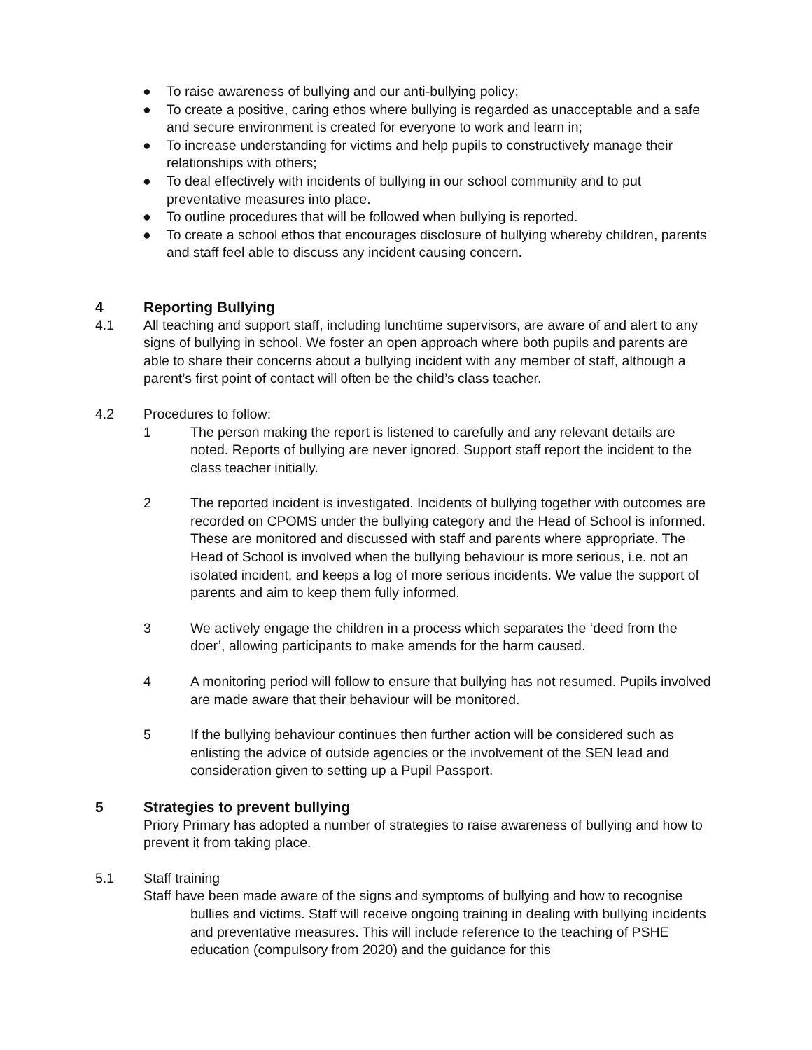● To raise awareness of bullying and our anti-bullying policy;
● To create a positive, caring ethos where bullying is regarded as unacceptable and a safe and secure environment is created for everyone to work and learn in;
● To increase understanding for victims and help pupils to constructively manage their relationships with others;
● To deal effectively with incidents of bullying in our school community and to put preventative measures into place.
● To outline procedures that will be followed when bullying is reported.
● To create a school ethos that encourages disclosure of bullying whereby children, parents and staff feel able to discuss any incident causing concern.
4 Reporting Bullying
4.1 All teaching and support staff, including lunchtime supervisors, are aware of and alert to any signs of bullying in school. We foster an open approach where both pupils and parents are able to share their concerns about a bullying incident with any member of staff, although a parent’s first point of contact will often be the child’s class teacher.
4.2 Procedures to follow:
1 The person making the report is listened to carefully and any relevant details are noted. Reports of bullying are never ignored. Support staff report the incident to the class teacher initially.
2 The reported incident is investigated. Incidents of bullying together with outcomes are recorded on CPOMS under the bullying category and the Head of School is informed. These are monitored and discussed with staff and parents where appropriate. The Head of School is involved when the bullying behaviour is more serious, i.e. not an isolated incident, and keeps a log of more serious incidents. We value the support of parents and aim to keep them fully informed.
3 We actively engage the children in a process which separates the ‘deed from the doer’, allowing participants to make amends for the harm caused.
4 A monitoring period will follow to ensure that bullying has not resumed. Pupils involved are made aware that their behaviour will be monitored.
5 If the bullying behaviour continues then further action will be considered such as enlisting the advice of outside agencies or the involvement of the SEN lead and consideration given to setting up a Pupil Passport.
5 Strategies to prevent bullying
Priory Primary has adopted a number of strategies to raise awareness of bullying and how to prevent it from taking place.
5.1 Staff training
Staff have been made aware of the signs and symptoms of bullying and how to recognise bullies and victims. Staff will receive ongoing training in dealing with bullying incidents and preventative measures. This will include reference to the teaching of PSHE education (compulsory from 2020) and the guidance for this